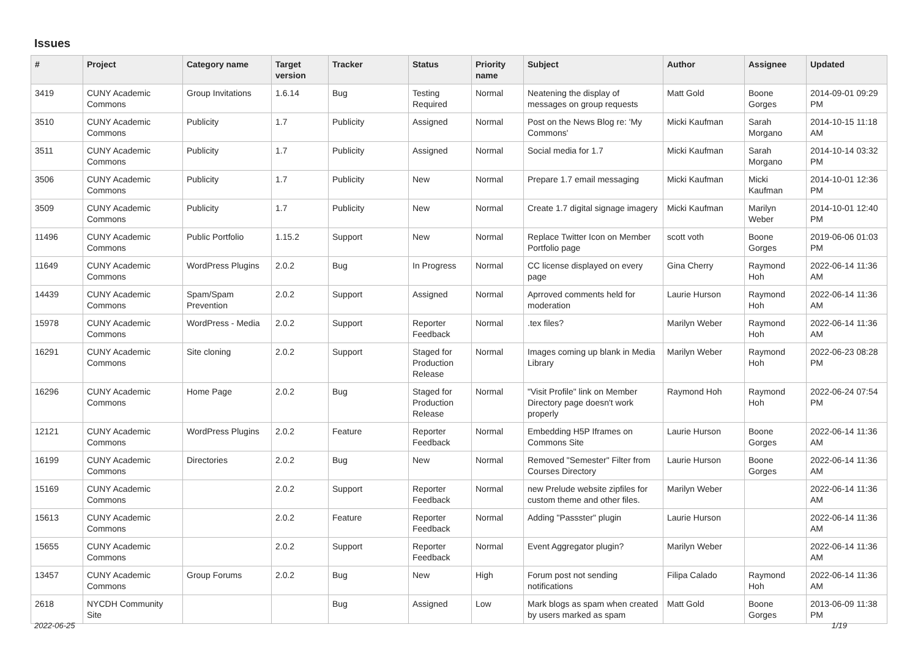Issues
| # | Project | Category name | Target version | Tracker | Status | Priority name | Subject | Author | Assignee | Updated |
| --- | --- | --- | --- | --- | --- | --- | --- | --- | --- | --- |
| 3419 | CUNY Academic Commons | Group Invitations | 1.6.14 | Bug | Testing Required | Normal | Neatening the display of messages on group requests | Matt Gold | Boone Gorges | 2014-09-01 09:29 PM |
| 3510 | CUNY Academic Commons | Publicity | 1.7 | Publicity | Assigned | Normal | Post on the News Blog re: 'My Commons' | Micki Kaufman | Sarah Morgano | 2014-10-15 11:18 AM |
| 3511 | CUNY Academic Commons | Publicity | 1.7 | Publicity | Assigned | Normal | Social media for 1.7 | Micki Kaufman | Sarah Morgano | 2014-10-14 03:32 PM |
| 3506 | CUNY Academic Commons | Publicity | 1.7 | Publicity | New | Normal | Prepare 1.7 email messaging | Micki Kaufman | Micki Kaufman | 2014-10-01 12:36 PM |
| 3509 | CUNY Academic Commons | Publicity | 1.7 | Publicity | New | Normal | Create 1.7 digital signage imagery | Micki Kaufman | Marilyn Weber | 2014-10-01 12:40 PM |
| 11496 | CUNY Academic Commons | Public Portfolio | 1.15.2 | Support | New | Normal | Replace Twitter Icon on Member Portfolio page | scott voth | Boone Gorges | 2019-06-06 01:03 PM |
| 11649 | CUNY Academic Commons | WordPress Plugins | 2.0.2 | Bug | In Progress | Normal | CC license displayed on every page | Gina Cherry | Raymond Hoh | 2022-06-14 11:36 AM |
| 14439 | CUNY Academic Commons | Spam/Spam Prevention | 2.0.2 | Support | Assigned | Normal | Aprroved comments held for moderation | Laurie Hurson | Raymond Hoh | 2022-06-14 11:36 AM |
| 15978 | CUNY Academic Commons | WordPress - Media | 2.0.2 | Support | Reporter Feedback | Normal | .tex files? | Marilyn Weber | Raymond Hoh | 2022-06-14 11:36 AM |
| 16291 | CUNY Academic Commons | Site cloning | 2.0.2 | Support | Staged for Production Release | Normal | Images coming up blank in Media Library | Marilyn Weber | Raymond Hoh | 2022-06-23 08:28 PM |
| 16296 | CUNY Academic Commons | Home Page | 2.0.2 | Bug | Staged for Production Release | Normal | "Visit Profile" link on Member Directory page doesn't work properly | Raymond Hoh | Raymond Hoh | 2022-06-24 07:54 PM |
| 12121 | CUNY Academic Commons | WordPress Plugins | 2.0.2 | Feature | Reporter Feedback | Normal | Embedding H5P Iframes on Commons Site | Laurie Hurson | Boone Gorges | 2022-06-14 11:36 AM |
| 16199 | CUNY Academic Commons | Directories | 2.0.2 | Bug | New | Normal | Removed "Semester" Filter from Courses Directory | Laurie Hurson | Boone Gorges | 2022-06-14 11:36 AM |
| 15169 | CUNY Academic Commons | | 2.0.2 | Support | Reporter Feedback | Normal | new Prelude website zipfiles for custom theme and other files. | Marilyn Weber | | 2022-06-14 11:36 AM |
| 15613 | CUNY Academic Commons | | 2.0.2 | Feature | Reporter Feedback | Normal | Adding "Passster" plugin | Laurie Hurson | | 2022-06-14 11:36 AM |
| 15655 | CUNY Academic Commons | | 2.0.2 | Support | Reporter Feedback | Normal | Event Aggregator plugin? | Marilyn Weber | | 2022-06-14 11:36 AM |
| 13457 | CUNY Academic Commons | Group Forums | 2.0.2 | Bug | New | High | Forum post not sending notifications | Filipa Calado | Raymond Hoh | 2022-06-14 11:36 AM |
| 2618 | NYCDH Community Site | | | Bug | Assigned | Low | Mark blogs as spam when created by users marked as spam | Matt Gold | Boone Gorges | 2013-06-09 11:38 PM |
2022-06-25 1/19